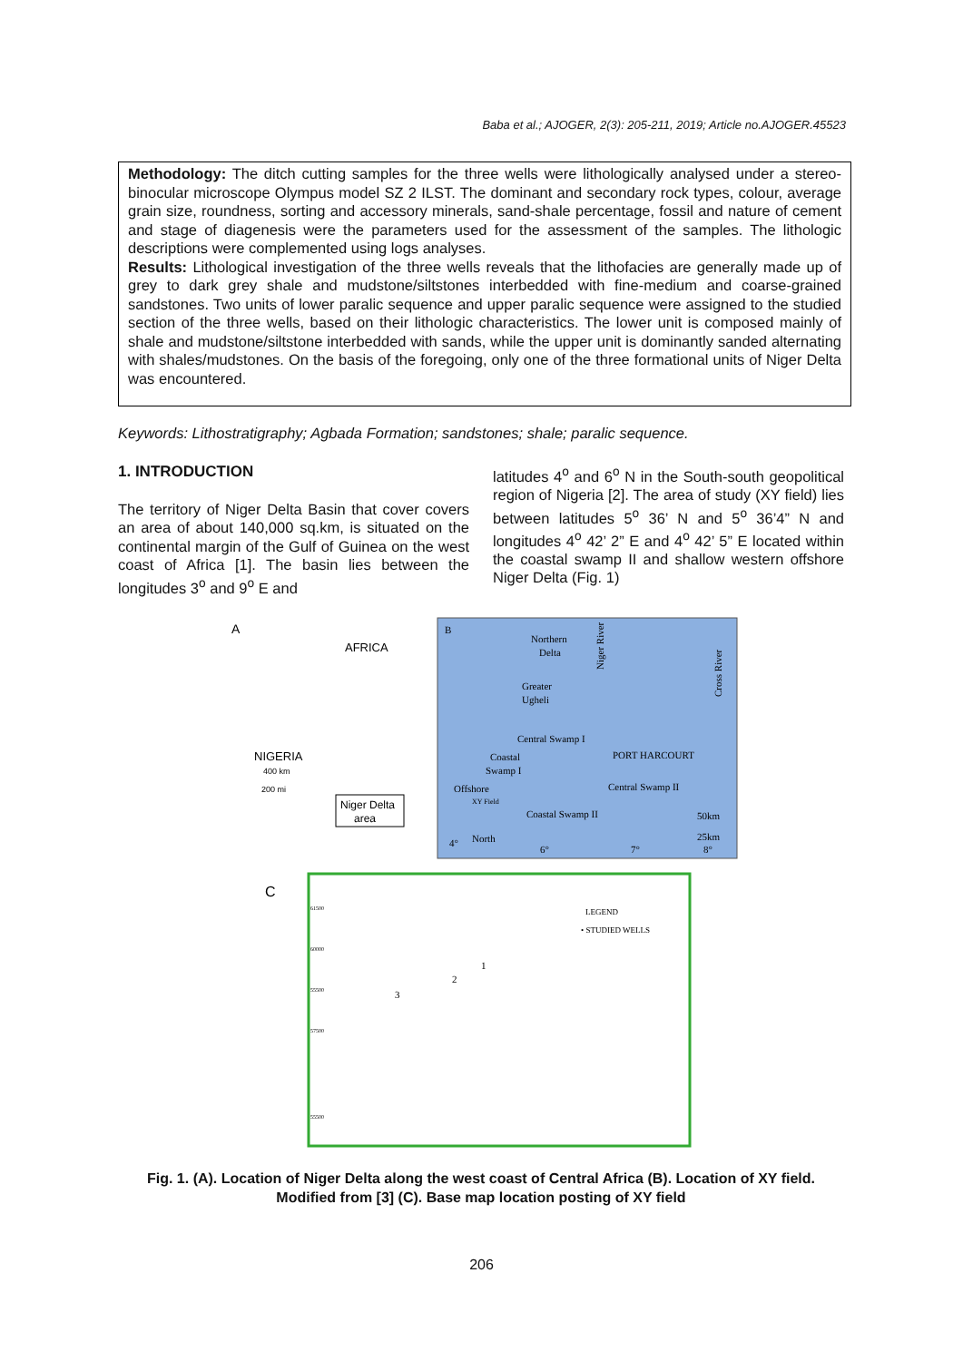Baba et al.; AJOGER, 2(3): 205-211, 2019; Article no.AJOGER.45523
Methodology: The ditch cutting samples for the three wells were lithologically analysed under a stereo-binocular microscope Olympus model SZ 2 ILST. The dominant and secondary rock types, colour, average grain size, roundness, sorting and accessory minerals, sand-shale percentage, fossil and nature of cement and stage of diagenesis were the parameters used for the assessment of the samples. The lithologic descriptions were complemented using logs analyses.
Results: Lithological investigation of the three wells reveals that the lithofacies are generally made up of grey to dark grey shale and mudstone/siltstones interbedded with fine-medium and coarse-grained sandstones. Two units of lower paralic sequence and upper paralic sequence were assigned to the studied section of the three wells, based on their lithologic characteristics. The lower unit is composed mainly of shale and mudstone/siltstone interbedded with sands, while the upper unit is dominantly sanded alternating with shales/mudstones. On the basis of the foregoing, only one of the three formational units of Niger Delta was encountered.
Keywords: Lithostratigraphy; Agbada Formation; sandstones; shale; paralic sequence.
1. INTRODUCTION
The territory of Niger Delta Basin that cover covers an area of about 140,000 sq.km, is situated on the continental margin of the Gulf of Guinea on the west coast of Africa [1]. The basin lies between the longitudes 3<sup>o</sup> and 9<sup>o</sup> E and
latitudes 4<sup>o</sup> and 6<sup>o</sup> N in the South-south geopolitical region of Nigeria [2]. The area of study (XY field) lies between latitudes 5<sup>o</sup> 36’ N and 5<sup>o</sup> 36’4” N and longitudes 4<sup>o</sup> 42’ 2” E and 4<sup>o</sup> 42’ 5” E located within the coastal swamp II and shallow western offshore Niger Delta (Fig. 1)
A
AFRICA
NIGERIA
400 km
200 mi
Niger Delta
area
B
Northern
Delta
Greater
Ugheli
Central Swamp I
Coastal
Swamp I
PORT HARCOURT
Central Swamp II
Offshore
XY Field
Coastal Swamp II
50km
25km
North
4°
6°
7°
8°
Niger River
Cross River
C
LEGEND
• STUDIED WELLS
61500
60000
55500
57500
55500
1
2
3
Fig. 1. (A). Location of Niger Delta along the west coast of Central Africa (B). Location of XY field. Modified from [3] (C). Base map location posting of XY field
206